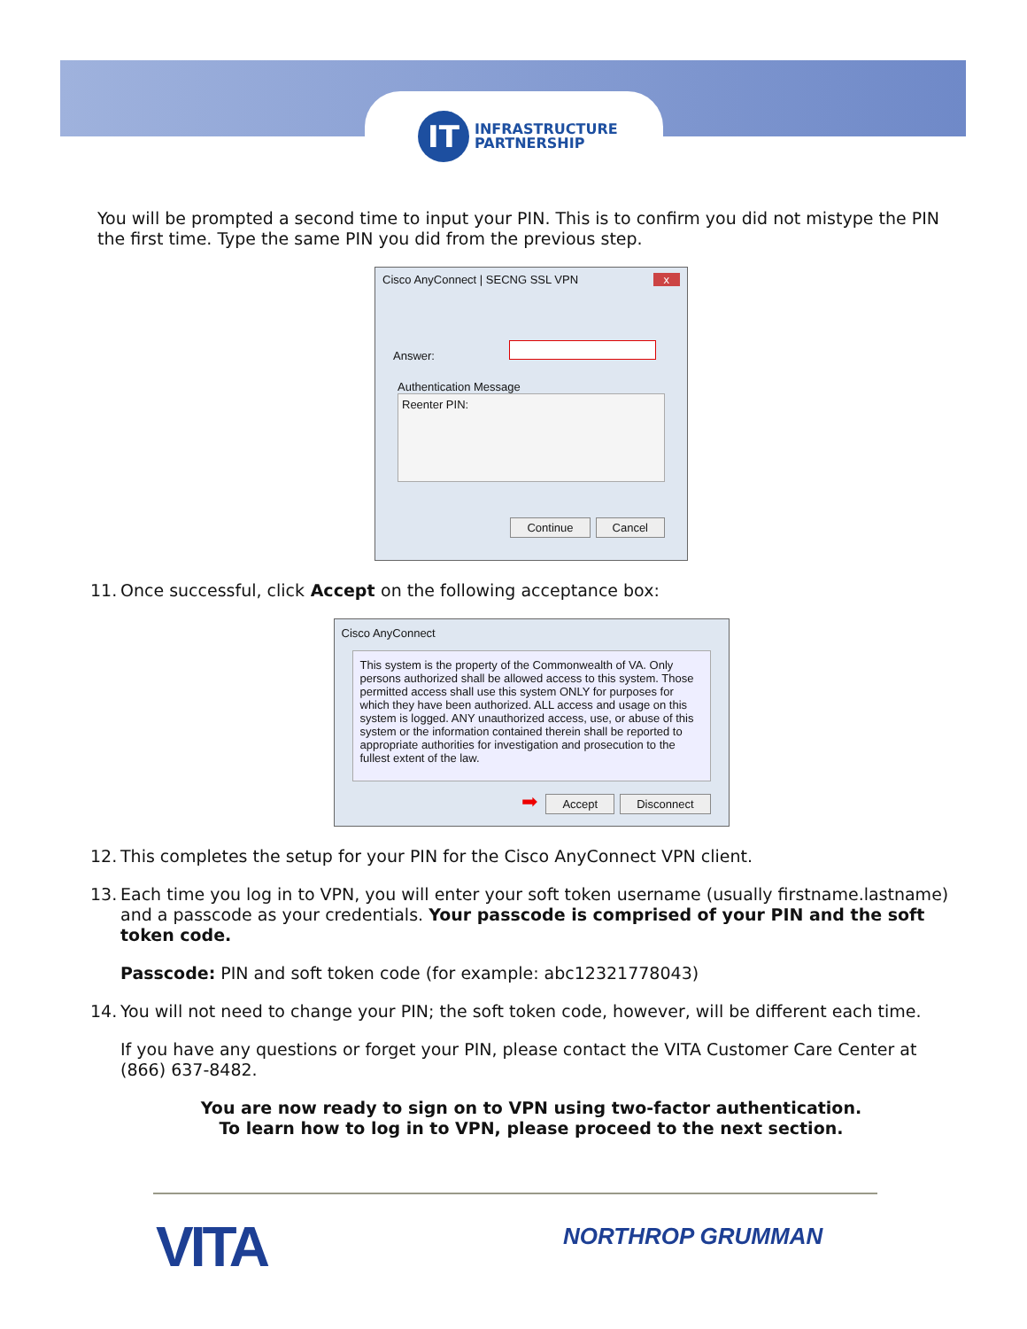IT
INFRASTRUCTURE
PARTNERSHIP
You will be prompted a second time to input your PIN. This is to confirm you did not mistype the PIN the first time. Type the same PIN you did from the previous step.
Cisco AnyConnect | SECNG SSL VPN x
Answer:
Authentication Message
Reenter PIN:
Continue Cancel
11. Once successful, click Accept on the following acceptance box:
Cisco AnyConnect
This system is the property of the Commonwealth of VA. Only persons authorized shall be allowed access to this system. Those permitted access shall use this system ONLY for purposes for which they have been authorized. ALL access and usage on this system is logged. ANY unauthorized access, use, or abuse of this system or the information contained therein shall be reported to appropriate authorities for investigation and prosecution to the fullest extent of the law.
➡ Accept Disconnect
12. This completes the setup for your PIN for the Cisco AnyConnect VPN client.
13. Each time you log in to VPN, you will enter your soft token username (usually firstname.lastname) and a passcode as your credentials. Your passcode is comprised of your PIN and the soft token code.
Passcode: PIN and soft token code (for example: abc12321778043)
14. You will not need to change your PIN; the soft token code, however, will be different each time.
If you have any questions or forget your PIN, please contact the VITA Customer Care Center at (866) 637-8482.
You are now ready to sign on to VPN using two-factor authentication.
To learn how to log in to VPN, please proceed to the next section.
VITA NORTHROP GRUMMAN